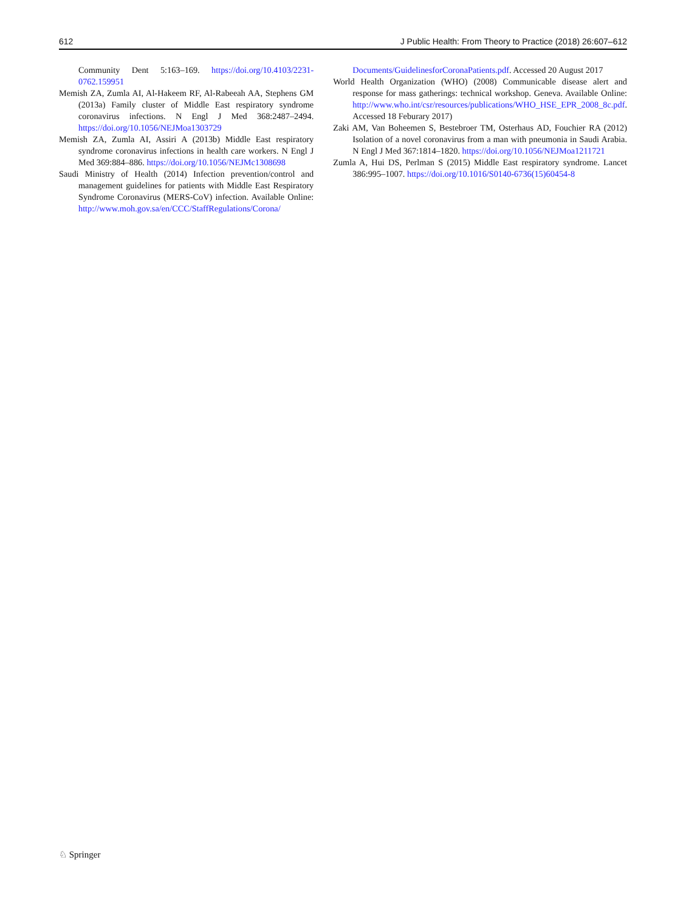612 J Public Health: From Theory to Practice (2018) 26:607–612
Community Dent 5:163–169. https://doi.org/10.4103/2231-0762.159951
Memish ZA, Zumla AI, Al-Hakeem RF, Al-Rabeeah AA, Stephens GM (2013a) Family cluster of Middle East respiratory syndrome coronavirus infections. N Engl J Med 368:2487–2494. https://doi.org/10.1056/NEJMoa1303729
Memish ZA, Zumla AI, Assiri A (2013b) Middle East respiratory syndrome coronavirus infections in health care workers. N Engl J Med 369:884–886. https://doi.org/10.1056/NEJMc1308698
Saudi Ministry of Health (2014) Infection prevention/control and management guidelines for patients with Middle East Respiratory Syndrome Coronavirus (MERS-CoV) infection. Available Online: http://www.moh.gov.sa/en/CCC/StaffRegulations/Corona/
Documents/GuidelinesforCoronaPatients.pdf. Accessed 20 August 2017
World Health Organization (WHO) (2008) Communicable disease alert and response for mass gatherings: technical workshop. Geneva. Available Online: http://www.who.int/csr/resources/publications/WHO_HSE_EPR_2008_8c.pdf. Accessed 18 Feburary 2017)
Zaki AM, Van Boheemen S, Bestebroer TM, Osterhaus AD, Fouchier RA (2012) Isolation of a novel coronavirus from a man with pneumonia in Saudi Arabia. N Engl J Med 367:1814–1820. https://doi.org/10.1056/NEJMoa1211721
Zumla A, Hui DS, Perlman S (2015) Middle East respiratory syndrome. Lancet 386:995–1007. https://doi.org/10.1016/S0140-6736(15)60454-8
♘ Springer